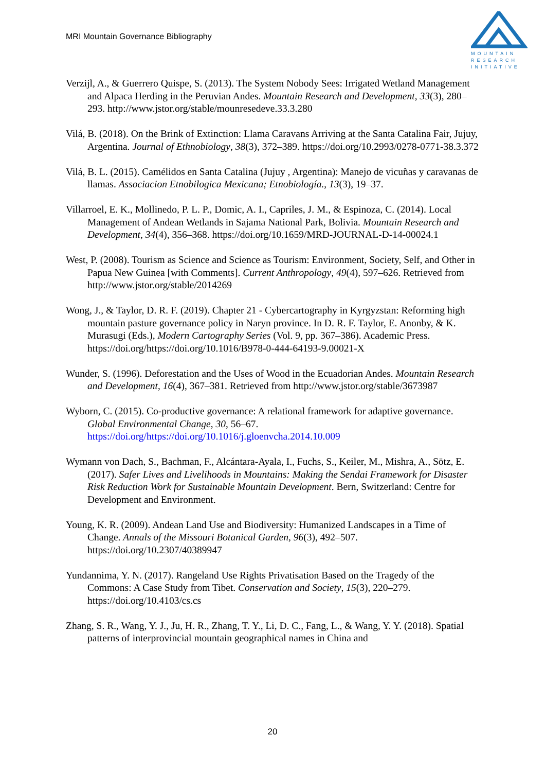MRI Mountain Governance Bibliography
MOUNTAIN
RESEARCH
INITIATIVE
Verzijl, A., & Guerrero Quispe, S. (2013). The System Nobody Sees: Irrigated Wetland Management and Alpaca Herding in the Peruvian Andes. Mountain Research and Development, 33(3), 280–293. http://www.jstor.org/stable/mounresedeve.33.3.280
Vilá, B. (2018). On the Brink of Extinction: Llama Caravans Arriving at the Santa Catalina Fair, Jujuy, Argentina. Journal of Ethnobiology, 38(3), 372–389. https://doi.org/10.2993/0278-0771-38.3.372
Vilá, B. L. (2015). Camélidos en Santa Catalina (Jujuy , Argentina): Manejo de vicuñas y caravanas de llamas. Associacion Etnobilogica Mexicana; Etnobiología., 13(3), 19–37.
Villarroel, E. K., Mollinedo, P. L. P., Domic, A. I., Capriles, J. M., & Espinoza, C. (2014). Local Management of Andean Wetlands in Sajama National Park, Bolivia. Mountain Research and Development, 34(4), 356–368. https://doi.org/10.1659/MRD-JOURNAL-D-14-00024.1
West, P. (2008). Tourism as Science and Science as Tourism: Environment, Society, Self, and Other in Papua New Guinea [with Comments]. Current Anthropology, 49(4), 597–626. Retrieved from http://www.jstor.org/stable/2014269
Wong, J., & Taylor, D. R. F. (2019). Chapter 21 - Cybercartography in Kyrgyzstan: Reforming high mountain pasture governance policy in Naryn province. In D. R. F. Taylor, E. Anonby, & K. Murasugi (Eds.), Modern Cartography Series (Vol. 9, pp. 367–386). Academic Press. https://doi.org/https://doi.org/10.1016/B978-0-444-64193-9.00021-X
Wunder, S. (1996). Deforestation and the Uses of Wood in the Ecuadorian Andes. Mountain Research and Development, 16(4), 367–381. Retrieved from http://www.jstor.org/stable/3673987
Wyborn, C. (2015). Co-productive governance: A relational framework for adaptive governance. Global Environmental Change, 30, 56–67. https://doi.org/https://doi.org/10.1016/j.gloenvcha.2014.10.009
Wymann von Dach, S., Bachman, F., Alcántara-Ayala, I., Fuchs, S., Keiler, M., Mishra, A., Sötz, E. (2017). Safer Lives and Livelihoods in Mountains: Making the Sendai Framework for Disaster Risk Reduction Work for Sustainable Mountain Development. Bern, Switzerland: Centre for Development and Environment.
Young, K. R. (2009). Andean Land Use and Biodiversity: Humanized Landscapes in a Time of Change. Annals of the Missouri Botanical Garden, 96(3), 492–507. https://doi.org/10.2307/40389947
Yundannima, Y. N. (2017). Rangeland Use Rights Privatisation Based on the Tragedy of the Commons: A Case Study from Tibet. Conservation and Society, 15(3), 220–279. https://doi.org/10.4103/cs.cs
Zhang, S. R., Wang, Y. J., Ju, H. R., Zhang, T. Y., Li, D. C., Fang, L., & Wang, Y. Y. (2018). Spatial patterns of interprovincial mountain geographical names in China and
20